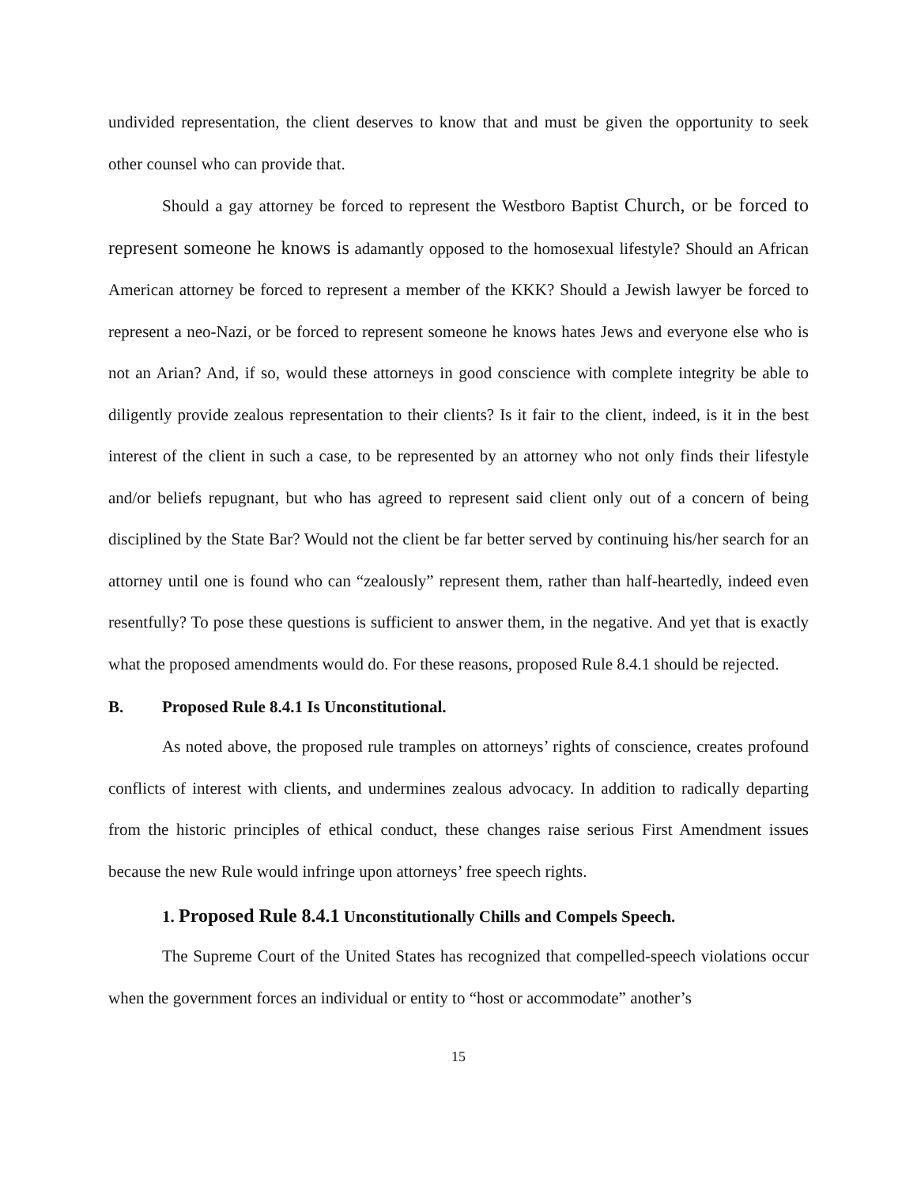undivided representation, the client deserves to know that and must be given the opportunity to seek other counsel who can provide that.
Should a gay attorney be forced to represent the Westboro Baptist Church, or be forced to represent someone he knows is adamantly opposed to the homosexual lifestyle? Should an African American attorney be forced to represent a member of the KKK? Should a Jewish lawyer be forced to represent a neo-Nazi, or be forced to represent someone he knows hates Jews and everyone else who is not an Arian? And, if so, would these attorneys in good conscience with complete integrity be able to diligently provide zealous representation to their clients? Is it fair to the client, indeed, is it in the best interest of the client in such a case, to be represented by an attorney who not only finds their lifestyle and/or beliefs repugnant, but who has agreed to represent said client only out of a concern of being disciplined by the State Bar? Would not the client be far better served by continuing his/her search for an attorney until one is found who can “zealously” represent them, rather than half-heartedly, indeed even resentfully? To pose these questions is sufficient to answer them, in the negative. And yet that is exactly what the proposed amendments would do. For these reasons, proposed Rule 8.4.1 should be rejected.
B. Proposed Rule 8.4.1 Is Unconstitutional.
As noted above, the proposed rule tramples on attorneys’ rights of conscience, creates profound conflicts of interest with clients, and undermines zealous advocacy. In addition to radically departing from the historic principles of ethical conduct, these changes raise serious First Amendment issues because the new Rule would infringe upon attorneys’ free speech rights.
1. Proposed Rule 8.4.1 Unconstitutionally Chills and Compels Speech.
The Supreme Court of the United States has recognized that compelled-speech violations occur when the government forces an individual or entity to “host or accommodate” another’s
15